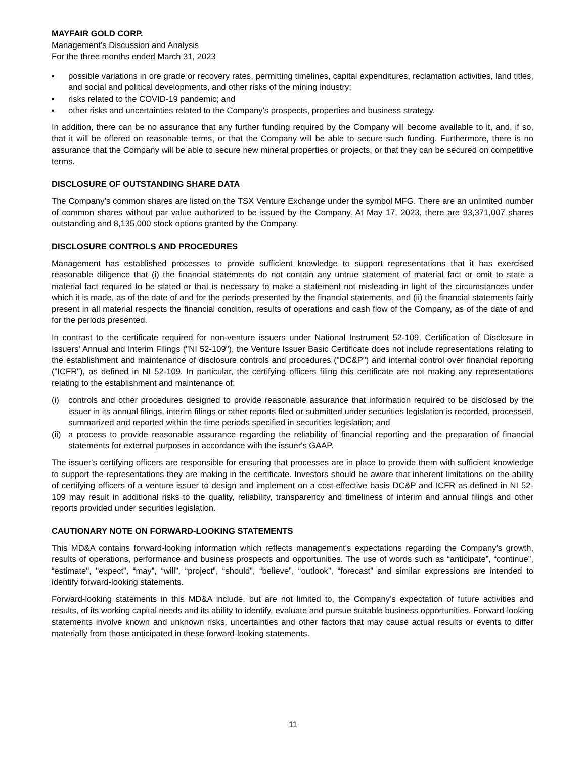MAYFAIR GOLD CORP.
Management’s Discussion and Analysis
For the three months ended March 31, 2023
▪ possible variations in ore grade or recovery rates, permitting timelines, capital expenditures, reclamation activities, land titles, and social and political developments, and other risks of the mining industry;
▪ risks related to the COVID-19 pandemic; and
▪ other risks and uncertainties related to the Company's prospects, properties and business strategy.
In addition, there can be no assurance that any further funding required by the Company will become available to it, and, if so, that it will be offered on reasonable terms, or that the Company will be able to secure such funding. Furthermore, there is no assurance that the Company will be able to secure new mineral properties or projects, or that they can be secured on competitive terms.
DISCLOSURE OF OUTSTANDING SHARE DATA
The Company’s common shares are listed on the TSX Venture Exchange under the symbol MFG. There are an unlimited number of common shares without par value authorized to be issued by the Company. At May 17, 2023, there are 93,371,007 shares outstanding and 8,135,000 stock options granted by the Company.
DISCLOSURE CONTROLS AND PROCEDURES
Management has established processes to provide sufficient knowledge to support representations that it has exercised reasonable diligence that (i) the financial statements do not contain any untrue statement of material fact or omit to state a material fact required to be stated or that is necessary to make a statement not misleading in light of the circumstances under which it is made, as of the date of and for the periods presented by the financial statements, and (ii) the financial statements fairly present in all material respects the financial condition, results of operations and cash flow of the Company, as of the date of and for the periods presented.
In contrast to the certificate required for non-venture issuers under National Instrument 52-109, Certification of Disclosure in Issuers' Annual and Interim Filings ("NI 52-109"), the Venture Issuer Basic Certificate does not include representations relating to the establishment and maintenance of disclosure controls and procedures ("DC&P") and internal control over financial reporting ("ICFR"), as defined in NI 52-109. In particular, the certifying officers filing this certificate are not making any representations relating to the establishment and maintenance of:
(i) controls and other procedures designed to provide reasonable assurance that information required to be disclosed by the issuer in its annual filings, interim filings or other reports filed or submitted under securities legislation is recorded, processed, summarized and reported within the time periods specified in securities legislation; and
(ii) a process to provide reasonable assurance regarding the reliability of financial reporting and the preparation of financial statements for external purposes in accordance with the issuer's GAAP.
The issuer's certifying officers are responsible for ensuring that processes are in place to provide them with sufficient knowledge to support the representations they are making in the certificate. Investors should be aware that inherent limitations on the ability of certifying officers of a venture issuer to design and implement on a cost-effective basis DC&P and ICFR as defined in NI 52-109 may result in additional risks to the quality, reliability, transparency and timeliness of interim and annual filings and other reports provided under securities legislation.
CAUTIONARY NOTE ON FORWARD-LOOKING STATEMENTS
This MD&A contains forward-looking information which reflects management's expectations regarding the Company’s growth, results of operations, performance and business prospects and opportunities. The use of words such as “anticipate”, “continue”, “estimate", "expect”, “may”, “will”, “project”, “should”, “believe”, “outlook”, “forecast” and similar expressions are intended to identify forward-looking statements.
Forward-looking statements in this MD&A include, but are not limited to, the Company’s expectation of future activities and results, of its working capital needs and its ability to identify, evaluate and pursue suitable business opportunities. Forward-looking statements involve known and unknown risks, uncertainties and other factors that may cause actual results or events to differ materially from those anticipated in these forward-looking statements.
11